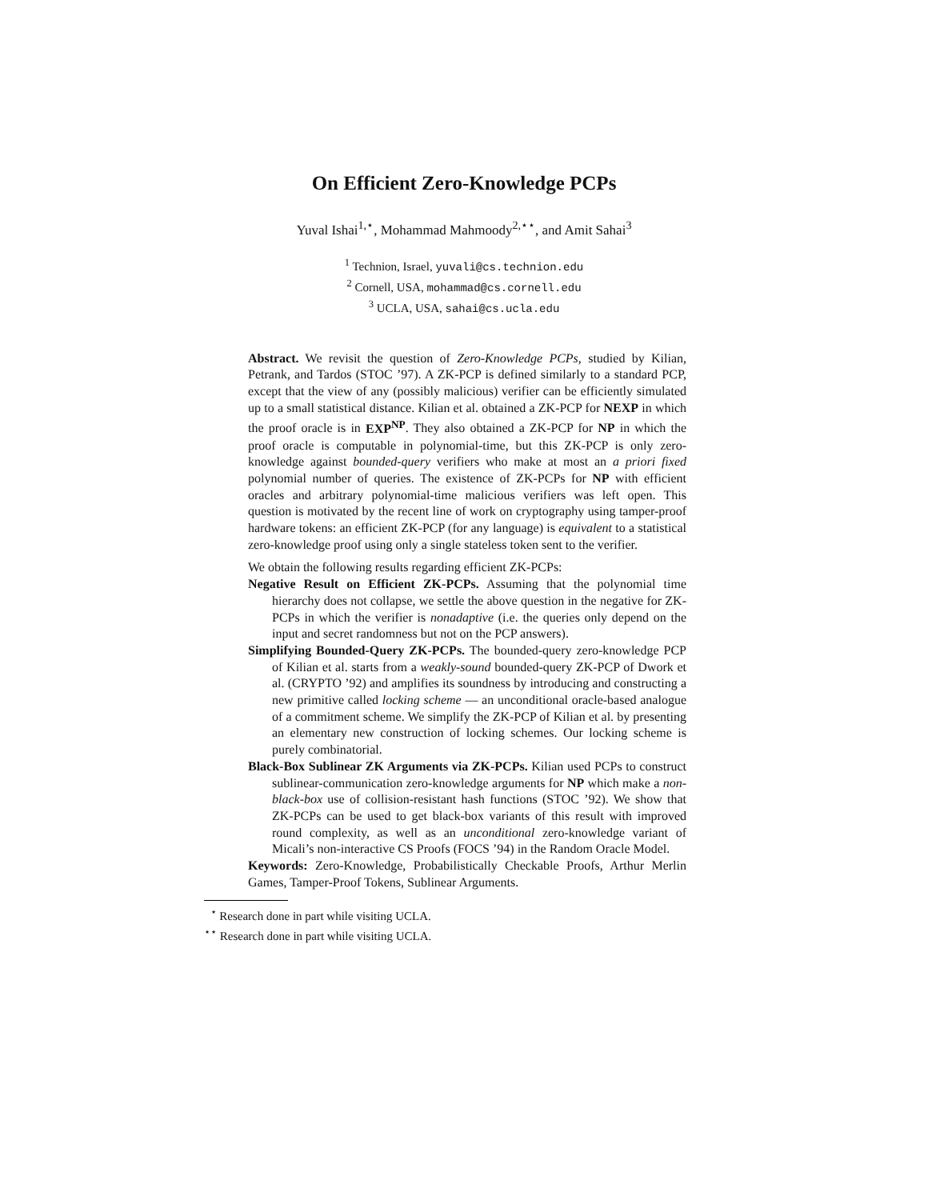On Efficient Zero-Knowledge PCPs
Yuval Ishai<sup>1,⋆</sup>, Mohammad Mahmoody<sup>2,⋆⋆</sup>, and Amit Sahai<sup>3</sup>
<sup>1</sup> Technion, Israel, yuvali@cs.technion.edu
<sup>2</sup> Cornell, USA, mohammad@cs.cornell.edu
<sup>3</sup> UCLA, USA, sahai@cs.ucla.edu
Abstract. We revisit the question of Zero-Knowledge PCPs, studied by Kilian, Petrank, and Tardos (STOC ’97). A ZK-PCP is defined similarly to a standard PCP, except that the view of any (possibly malicious) verifier can be efficiently simulated up to a small statistical distance. Kilian et al. obtained a ZK-PCP for NEXP in which the proof oracle is in EXP<sup>NP</sup>. They also obtained a ZK-PCP for NP in which the proof oracle is computable in polynomial-time, but this ZK-PCP is only zero-knowledge against bounded-query verifiers who make at most an a priori fixed polynomial number of queries. The existence of ZK-PCPs for NP with efficient oracles and arbitrary polynomial-time malicious verifiers was left open. This question is motivated by the recent line of work on cryptography using tamper-proof hardware tokens: an efficient ZK-PCP (for any language) is equivalent to a statistical zero-knowledge proof using only a single stateless token sent to the verifier.
We obtain the following results regarding efficient ZK-PCPs:
Negative Result on Efficient ZK-PCPs. Assuming that the polynomial time hierarchy does not collapse, we settle the above question in the negative for ZK-PCPs in which the verifier is nonadaptive (i.e. the queries only depend on the input and secret randomness but not on the PCP answers).
Simplifying Bounded-Query ZK-PCPs. The bounded-query zero-knowledge PCP of Kilian et al. starts from a weakly-sound bounded-query ZK-PCP of Dwork et al. (CRYPTO ’92) and amplifies its soundness by introducing and constructing a new primitive called locking scheme — an unconditional oracle-based analogue of a commitment scheme. We simplify the ZK-PCP of Kilian et al. by presenting an elementary new construction of locking schemes. Our locking scheme is purely combinatorial.
Black-Box Sublinear ZK Arguments via ZK-PCPs. Kilian used PCPs to construct sublinear-communication zero-knowledge arguments for NP which make a non-black-box use of collision-resistant hash functions (STOC ’92). We show that ZK-PCPs can be used to get black-box variants of this result with improved round complexity, as well as an unconditional zero-knowledge variant of Micali’s non-interactive CS Proofs (FOCS ’94) in the Random Oracle Model.
Keywords: Zero-Knowledge, Probabilistically Checkable Proofs, Arthur Merlin Games, Tamper-Proof Tokens, Sublinear Arguments.
<sup>⋆</sup> Research done in part while visiting UCLA.
<sup>⋆⋆</sup> Research done in part while visiting UCLA.